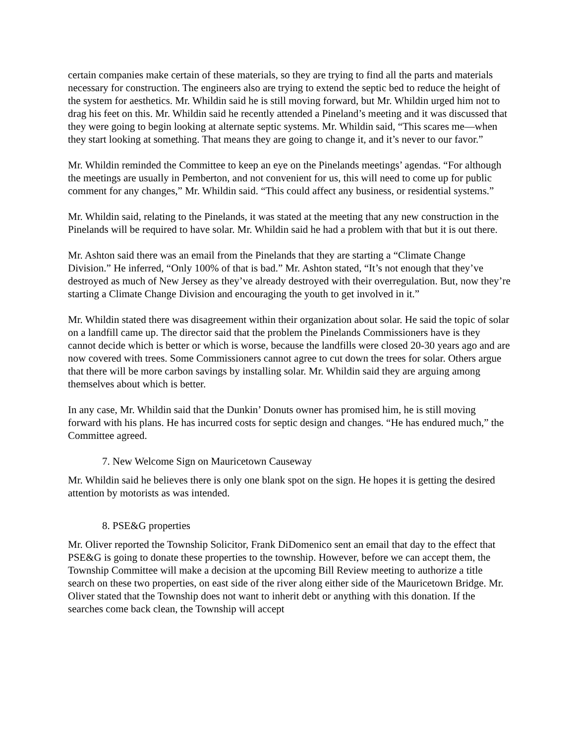certain companies make certain of these materials, so they are trying to find all the parts and materials necessary for construction. The engineers also are trying to extend the septic bed to reduce the height of the system for aesthetics. Mr. Whildin said he is still moving forward, but Mr. Whildin urged him not to drag his feet on this. Mr. Whildin said he recently attended a Pineland’s meeting and it was discussed that they were going to begin looking at alternate septic systems. Mr. Whildin said, “This scares me—when they start looking at something. That means they are going to change it, and it’s never to our favor.”
Mr. Whildin reminded the Committee to keep an eye on the Pinelands meetings’ agendas. “For although the meetings are usually in Pemberton, and not convenient for us, this will need to come up for public comment for any changes,” Mr. Whildin said. “This could affect any business, or residential systems.”
Mr. Whildin said, relating to the Pinelands, it was stated at the meeting that any new construction in the Pinelands will be required to have solar. Mr. Whildin said he had a problem with that but it is out there.
Mr. Ashton said there was an email from the Pinelands that they are starting a “Climate Change Division.” He inferred, “Only 100% of that is bad.” Mr. Ashton stated, “It’s not enough that they’ve destroyed as much of New Jersey as they’ve already destroyed with their overregulation. But, now they’re starting a Climate Change Division and encouraging the youth to get involved in it.”
Mr. Whildin stated there was disagreement within their organization about solar. He said the topic of solar on a landfill came up. The director said that the problem the Pinelands Commissioners have is they cannot decide which is better or which is worse, because the landfills were closed 20-30 years ago and are now covered with trees. Some Commissioners cannot agree to cut down the trees for solar. Others argue that there will be more carbon savings by installing solar. Mr. Whildin said they are arguing among themselves about which is better.
In any case, Mr. Whildin said that the Dunkin’ Donuts owner has promised him, he is still moving forward with his plans. He has incurred costs for septic design and changes. “He has endured much,” the Committee agreed.
7. New Welcome Sign on Mauricetown Causeway
Mr. Whildin said he believes there is only one blank spot on the sign. He hopes it is getting the desired attention by motorists as was intended.
8. PSE&G properties
Mr. Oliver reported the Township Solicitor, Frank DiDomenico sent an email that day to the effect that PSE&G is going to donate these properties to the township. However, before we can accept them, the Township Committee will make a decision at the upcoming Bill Review meeting to authorize a title search on these two properties, on east side of the river along either side of the Mauricetown Bridge. Mr. Oliver stated that the Township does not want to inherit debt or anything with this donation. If the searches come back clean, the Township will accept